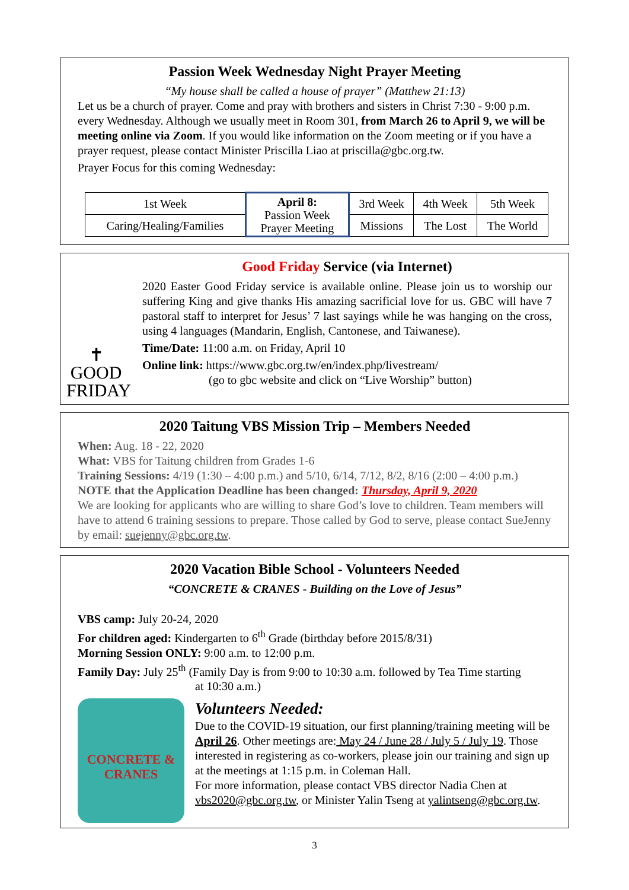Passion Week Wednesday Night Prayer Meeting
“My house shall be called a house of prayer” (Matthew 21:13)
Let us be a church of prayer. Come and pray with brothers and sisters in Christ 7:30 - 9:00 p.m. every Wednesday. Although we usually meet in Room 301, from March 26 to April 9, we will be meeting online via Zoom. If you would like information on the Zoom meeting or if you have a prayer request, please contact Minister Priscilla Liao at priscilla@gbc.org.tw.
Prayer Focus for this coming Wednesday:
| 1st Week | April 8: Passion Week Prayer Meeting | 3rd Week | 4th Week | 5th Week |
| Caring/Healing/Families | | Missions | The Lost | The World |
✝
GOOD
FRIDAY
Good Friday Service (via Internet)
2020 Easter Good Friday service is available online. Please join us to worship our suffering King and give thanks His amazing sacrificial love for us. GBC will have 7 pastoral staff to interpret for Jesus’ 7 last sayings while he was hanging on the cross, using 4 languages (Mandarin, English, Cantonese, and Taiwanese).
Time/Date: 11:00 a.m. on Friday, April 10
Online link: https://www.gbc.org.tw/en/index.php/livestream/
(go to gbc website and click on “Live Worship” button)
2020 Taitung VBS Mission Trip – Members Needed
When: Aug. 18 - 22, 2020
What: VBS for Taitung children from Grades 1-6
Training Sessions: 4/19 (1:30 – 4:00 p.m.) and 5/10, 6/14, 7/12, 8/2, 8/16 (2:00 – 4:00 p.m.)
NOTE that the Application Deadline has been changed: Thursday, April 9, 2020
We are looking for applicants who are willing to share God’s love to children. Team members will have to attend 6 training sessions to prepare. Those called by God to serve, please contact SueJenny by email: suejenny@gbc.org.tw.
2020 Vacation Bible School - Volunteers Needed
“CONCRETE & CRANES - Building on the Love of Jesus”
VBS camp: July 20-24, 2020
For children aged: Kindergarten to 6<sup>th</sup> Grade (birthday before 2015/8/31)
Morning Session ONLY: 9:00 a.m. to 12:00 p.m.
Family Day: July 25<sup>th</sup> (Family Day is from 9:00 to 10:30 a.m. followed by Tea Time starting
at 10:30 a.m.)
CONCRETE & CRANES
Volunteers Needed:
Due to the COVID-19 situation, our first planning/training meeting will be April 26. Other meetings are: May 24 / June 28 / July 5 / July 19. Those interested in registering as co-workers, please join our training and sign up at the meetings at 1:15 p.m. in Coleman Hall.
For more information, please contact VBS director Nadia Chen at vbs2020@gbc.org.tw, or Minister Yalin Tseng at yalintseng@gbc.org.tw.
3